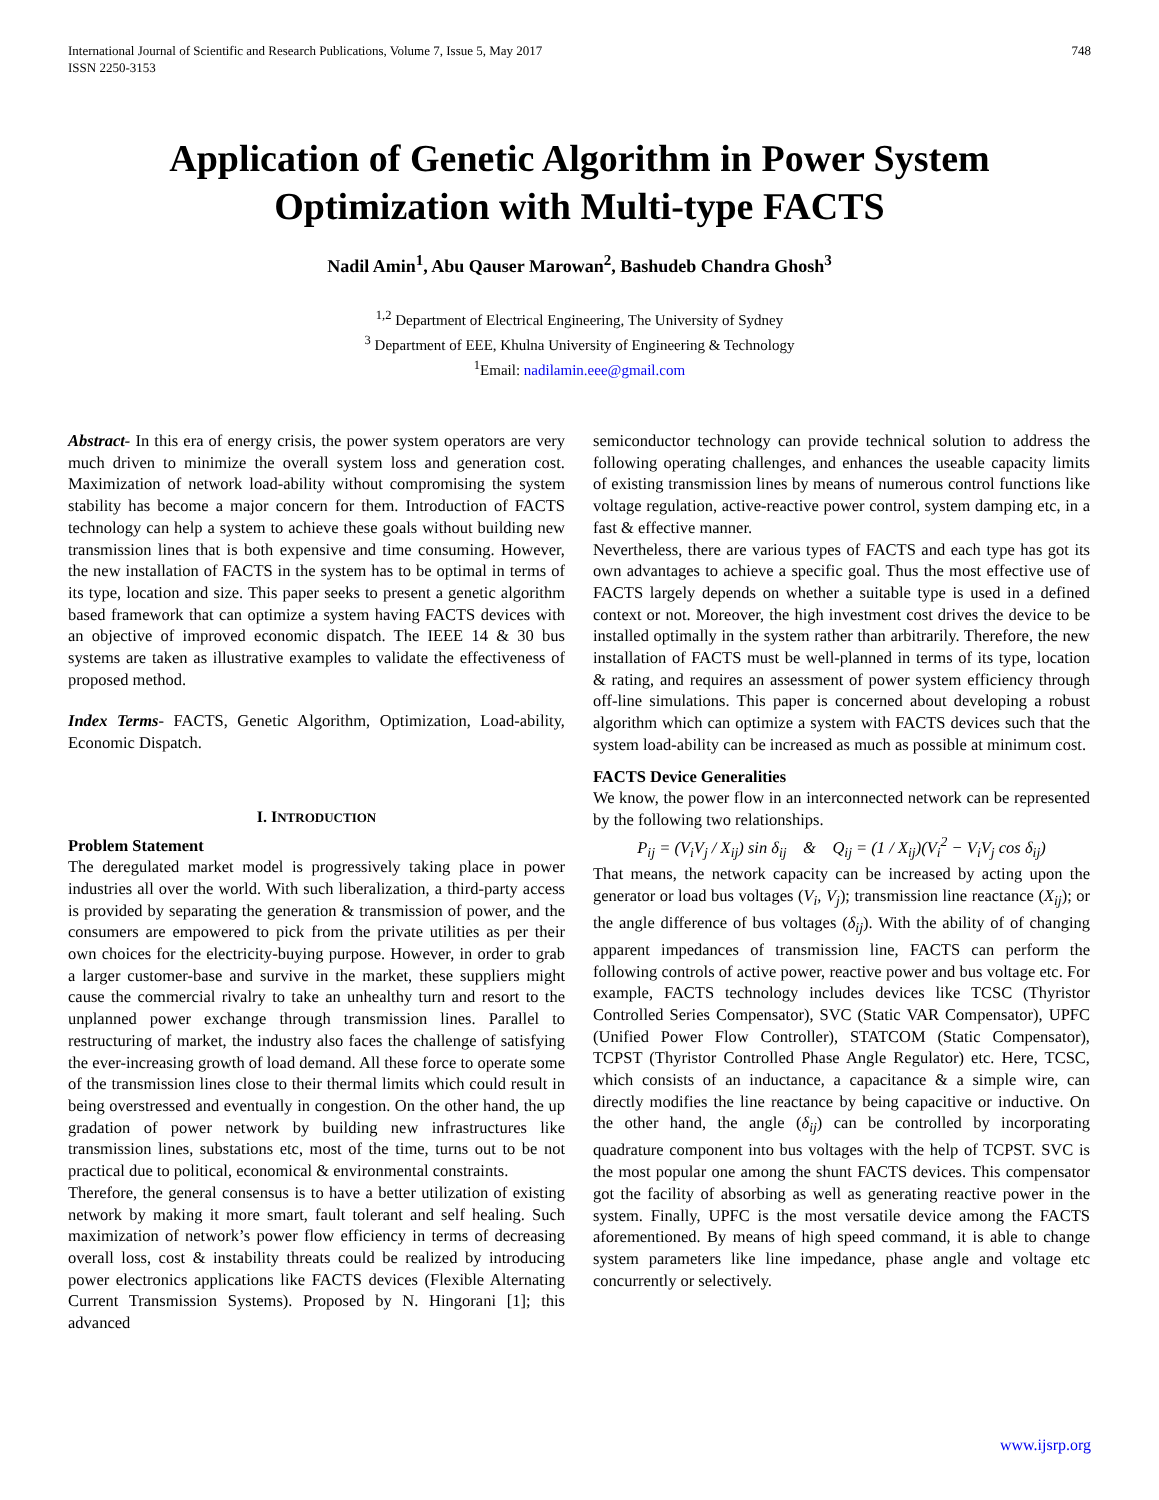International Journal of Scientific and Research Publications, Volume 7, Issue 5, May 2017
ISSN 2250-3153
748
Application of Genetic Algorithm in Power System Optimization with Multi-type FACTS
Nadil Amin<sup>1</sup>, Abu Qauser Marowan<sup>2</sup>, Bashudeb Chandra Ghosh<sup>3</sup>
<sup>1,2</sup> Department of Electrical Engineering, The University of Sydney
<sup>3</sup> Department of EEE, Khulna University of Engineering & Technology
<sup>1</sup> Email: nadilamin.eee@gmail.com
Abstract- In this era of energy crisis, the power system operators are very much driven to minimize the overall system loss and generation cost. Maximization of network load-ability without compromising the system stability has become a major concern for them. Introduction of FACTS technology can help a system to achieve these goals without building new transmission lines that is both expensive and time consuming. However, the new installation of FACTS in the system has to be optimal in terms of its type, location and size. This paper seeks to present a genetic algorithm based framework that can optimize a system having FACTS devices with an objective of improved economic dispatch. The IEEE 14 & 30 bus systems are taken as illustrative examples to validate the effectiveness of proposed method.
Index Terms- FACTS, Genetic Algorithm, Optimization, Load-ability, Economic Dispatch.
I. INTRODUCTION
Problem Statement
The deregulated market model is progressively taking place in power industries all over the world. With such liberalization, a third-party access is provided by separating the generation & transmission of power, and the consumers are empowered to pick from the private utilities as per their own choices for the electricity-buying purpose. However, in order to grab a larger customer-base and survive in the market, these suppliers might cause the commercial rivalry to take an unhealthy turn and resort to the unplanned power exchange through transmission lines. Parallel to restructuring of market, the industry also faces the challenge of satisfying the ever-increasing growth of load demand. All these force to operate some of the transmission lines close to their thermal limits which could result in being overstressed and eventually in congestion. On the other hand, the up gradation of power network by building new infrastructures like transmission lines, substations etc, most of the time, turns out to be not practical due to political, economical & environmental constraints.
Therefore, the general consensus is to have a better utilization of existing network by making it more smart, fault tolerant and self healing. Such maximization of network’s power flow efficiency in terms of decreasing overall loss, cost & instability threats could be realized by introducing power electronics applications like FACTS devices (Flexible Alternating Current Transmission Systems). Proposed by N. Hingorani [1]; this advanced
semiconductor technology can provide technical solution to address the following operating challenges, and enhances the useable capacity limits of existing transmission lines by means of numerous control functions like voltage regulation, active-reactive power control, system damping etc, in a fast & effective manner.
Nevertheless, there are various types of FACTS and each type has got its own advantages to achieve a specific goal. Thus the most effective use of FACTS largely depends on whether a suitable type is used in a defined context or not. Moreover, the high investment cost drives the device to be installed optimally in the system rather than arbitrarily. Therefore, the new installation of FACTS must be well-planned in terms of its type, location & rating, and requires an assessment of power system efficiency through off-line simulations. This paper is concerned about developing a robust algorithm which can optimize a system with FACTS devices such that the system load-ability can be increased as much as possible at minimum cost.
FACTS Device Generalities
We know, the power flow in an interconnected network can be represented by the following two relationships.
P<sub>ij</sub> = (V<sub>i</sub>V<sub>j</sub> / X<sub>ij</sub>) sin δ<sub>ij</sub> & Q<sub>ij</sub> = (1 / X<sub>ij</sub>)(V<sub>i</sub><sup>2</sup> − V<sub>i</sub>V<sub>j</sub> cos δ<sub>ij</sub>)
That means, the network capacity can be increased by acting upon the generator or load bus voltages (V<sub>i</sub>, V<sub>j</sub>); transmission line reactance (X<sub>ij</sub>); or the angle difference of bus voltages (δ<sub>ij</sub>). With the ability of of changing apparent impedances of transmission line, FACTS can perform the following controls of active power, reactive power and bus voltage etc. For example, FACTS technology includes devices like TCSC (Thyristor Controlled Series Compensator), SVC (Static VAR Compensator), UPFC (Unified Power Flow Controller), STATCOM (Static Compensator), TCPST (Thyristor Controlled Phase Angle Regulator) etc. Here, TCSC, which consists of an inductance, a capacitance & a simple wire, can directly modifies the line reactance by being capacitive or inductive. On the other hand, the angle (δ<sub>ij</sub>) can be controlled by incorporating quadrature component into bus voltages with the help of TCPST. SVC is the most popular one among the shunt FACTS devices. This compensator got the facility of absorbing as well as generating reactive power in the system. Finally, UPFC is the most versatile device among the FACTS aforementioned. By means of high speed command, it is able to change system parameters like line impedance, phase angle and voltage etc concurrently or selectively.
www.ijsrp.org